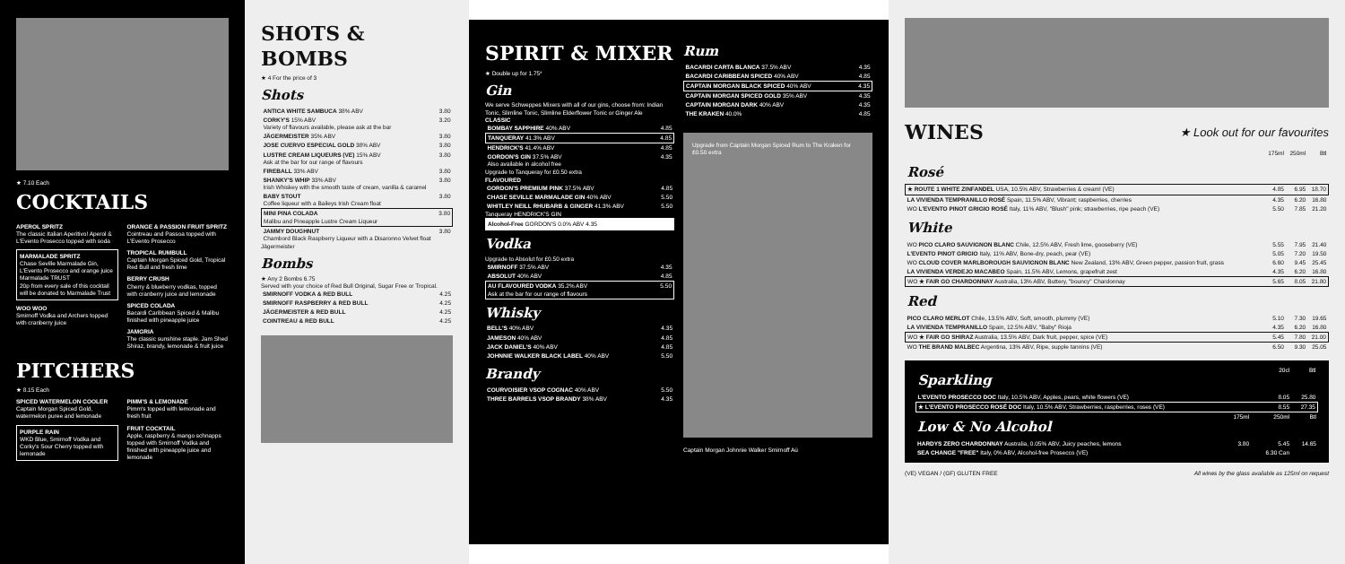★ 7.10 Each
COCKTAILS
APEROL SPRITZ
The classic Italian Aperitivo! Aperol & L'Evento Prosecco topped with soda
MARMALADE SPRITZ
Chase Seville Marmalade Gin, L'Evento Prosecco and orange juice
Marmalade TRUST
20p from every sale of this cocktail will be donated to Marmalade Trust
WOO WOO
Smirnoff Vodka and Archers topped with cranberry juice
ORANGE & PASSION FRUIT SPRITZ
Cointreau and Passoa topped with L'Evento Prosecco
TROPICAL RUMBULL
Captain Morgan Spiced Gold, Tropical Red Bull and fresh lime
BERRY CRUSH
Cherry & blueberry vodkas, topped with cranberry juice and lemonade
SPICED COLADA
Bacardi Caribbean Spiced & Malibu finished with pineapple juice
JAMGRIA
The classic sunshine staple. Jam Shed Shiraz, brandy, lemonade & fruit juice
PITCHERS
★ 8.15 Each
SPICED WATERMELON COOLER
Captain Morgan Spiced Gold, watermelon puree and lemonade
PURPLE RAIN
WKD Blue, Smirnoff Vodka and Corky's Sour Cherry topped with lemonade
PIMM'S & LEMONADE
Pimm's topped with lemonade and fresh fruit
FRUIT COCKTAIL
Apple, raspberry & mango schnapps topped with Smirnoff Vodka and finished with pineapple juice and lemonade
SHOTS & BOMBS
★ 4 For the price of 3
Shots
| ANTICA WHITE SAMBUCA 38% ABV | 3.80 |
| CORKY'S 15% ABV Variety of flavours available, please ask at the bar | 3.20 |
| JÄGERMEISTER 35% ABV | 3.80 |
| JOSE CUERVO ESPECIAL GOLD 38% ABV | 3.80 |
| LUSTRE CREAM LIQUEURS (VE) 15% ABV Ask at the bar for our range of flavours | 3.80 |
| FIREBALL 33% ABV | 3.80 |
| SHANKY'S WHIP 33% ABV Irish Whiskey with the smooth taste of cream, vanilla & caramel | 3.80 |
| BABY STOUT Coffee liqueur with a Baileys Irish Cream float | 3.80 |
| MINI PINA COLADA Malibu and Pineapple Lustre Cream Liqueur | 3.80 |
| JAMMY DOUGHNUT Chambord Black Raspberry Liqueur with a Disaronno Velvet float | 3.80 |
Jägermeister
Bombs
★ Any 2 Bombs 6.75
Served with your choice of Red Bull Original, Sugar Free or Tropical.
| SMIRNOFF VODKA & RED BULL | 4.25 |
| SMIRNOFF RASPBERRY & RED BULL | 4.25 |
| JÄGERMEISTER & RED BULL | 4.25 |
| COINTREAU & RED BULL | 4.25 |
SPIRIT & MIXER
★ Double up for 1.75*
Gin
We serve Schweppes Mixers with all of our gins, choose from: Indian Tonic, Slimline Tonic, Slimline Elderflower Tonic or Ginger Ale
CLASSIC
| BOMBAY SAPPHIRE 40% ABV | 4.85 |
| TANQUERAY 41.3% ABV | 4.85 |
| HENDRICK'S 41.4% ABV | 4.85 |
| GORDON'S GIN 37.5% ABV Also available in alcohol free | 4.35 |
Upgrade to Tanqueray for £0.50 extra
FLAVOURED
| GORDON'S PREMIUM PINK 37.5% ABV | 4.85 |
| CHASE SEVILLE MARMALADE GIN 40% ABV | 5.50 |
| WHITLEY NEILL RHUBARB & GINGER 41.3% ABV | 5.50 |
Tanqueray HENDRICK'S GIN
Alcohol-Free GORDON'S 0.0% ABV 4.35
Vodka
Upgrade to Absolut for £0.50 extra
| SMIRNOFF 37.5% ABV | 4.35 |
| ABSOLUT 40% ABV | 4.85 |
| AU FLAVOURED VODKA 35.2% ABV Ask at the bar for our range of flavours | 5.50 |
Whisky
| BELL'S 40% ABV | 4.35 |
| JAMESON 40% ABV | 4.85 |
| JACK DANIEL'S 40% ABV | 4.85 |
| JOHNNIE WALKER BLACK LABEL 40% ABV | 5.50 |
Brandy
| COURVOISIER VSOP COGNAC 40% ABV | 5.50 |
| THREE BARRELS VSOP BRANDY 38% ABV | 4.35 |
Rum
| BACARDI CARTA BLANCA 37.5% ABV | 4.35 |
| BACARDI CARIBBEAN SPICED 40% ABV | 4.85 |
| CAPTAIN MORGAN BLACK SPICED 40% ABV | 4.35 |
| CAPTAIN MORGAN SPICED GOLD 35% ABV | 4.35 |
| CAPTAIN MORGAN DARK 40% ABV | 4.35 |
| THE KRAKEN 40.0% | 4.85 |
Upgrade from Captain Morgan Spiced Rum to The Kraken for £0.50 extra
Captain Morgan Johnnie Walker Smirnoff Aū
WINES
★ Look out for our favourites
| | 175ml | 250ml | Btl |
| Rosé | | | |
| ★ ROUTE 1 WHITE ZINFANDEL USA, 10.5% ABV, Strawberries & cream! (VE) | 4.85 | 6.95 | 18.70 |
| LA VIVIENDA TEMPRANILLO ROSÉ Spain, 11.5% ABV, Vibrant; raspberries, cherries | 4.35 | 6.20 | 16.80 |
| WO L'EVENTO PINOT GRIGIO ROSÉ Italy, 11% ABV, "Blush" pink; strawberries, ripe peach (VE) | 5.50 | 7.85 | 21.20 |
| White | | | |
| WO PICO CLARO SAUVIGNON BLANC Chile, 12.5% ABV, Fresh lime, gooseberry (VE) | 5.55 | 7.95 | 21.40 |
| L'EVENTO PINOT GRIGIO Italy, 11% ABV, Bone-dry, peach, pear (VE) | 5.05 | 7.20 | 19.50 |
| WO CLOUD COVER MARLBOROUGH SAUVIGNON BLANC New Zealand, 13% ABV, Green pepper, passion fruit, grass | 6.60 | 9.45 | 25.45 |
| LA VIVIENDA VERDEJO MACABEO Spain, 11.5% ABV, Lemons, grapefruit zest | 4.35 | 6.20 | 16.80 |
| WO ★ FAIR GO CHARDONNAY Australia, 13% ABV, Buttery, "bouncy" Chardonnay | 5.65 | 8.05 | 21.80 |
| Red | | | |
| PICO CLARO MERLOT Chile, 13.5% ABV, Soft, smooth, plummy (VE) | 5.10 | 7.30 | 19.65 |
| LA VIVIENDA TEMPRANILLO Spain, 12.5% ABV, "Baby" Rioja | 4.35 | 6.20 | 16.80 |
| WO ★ FAIR GO SHIRAZ Australia, 13.5% ABV, Dark fruit, pepper, spice (VE) | 5.45 | 7.80 | 21.00 |
| WO THE BRAND MALBEC Argentina, 13% ABV, Ripe, supple tannins (VE) | 6.50 | 9.30 | 25.05 |
| Sparkling | 20cl | Btl |
| L'EVENTO PROSECCO DOC Italy, 10.5% ABV, Apples, pears, white flowers (VE) | 8.05 | 25.80 |
| ★ L'EVENTO PROSECCO ROSÉ DOC Italy, 10.5% ABV, Strawberries, raspberries, roses (VE) | 8.55 | 27.35 |
| Low & No Alcohol | 175ml | 250ml | Btl |
| HARDYS ZERO CHARDONNAY Australia, 0.05% ABV, Juicy peaches, lemons | 3.80 | 5.45 | 14.65 |
| SEA CHANGE "FREE" Italy, 0% ABV, Alcohol-free Prosecco (VE) | | 6.30 Can | |
(VE) VEGAN / (GF) GLUTEN FREE All wines by the glass available as 125ml on request